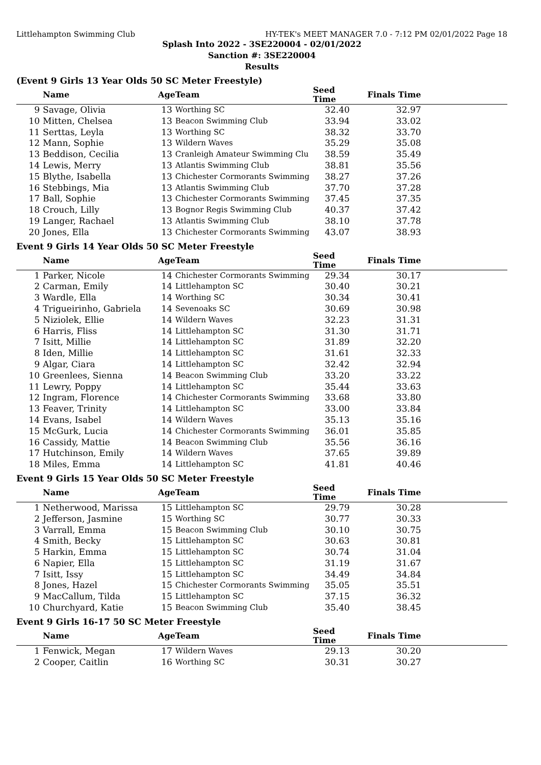Littlehampton Swimming Club HY-TEK's MEET MANAGER 7.0 - 7:12 PM 02/01/2022 Page 18
Splash Into 2022 - 3SE220004 - 02/01/2022
Sanction #: 3SE220004
Results
(Event 9 Girls 13 Year Olds 50 SC Meter Freestyle)
| | Name | Age | Team | Seed Time | Finals Time | |
| --- | --- | --- | --- | --- | --- | --- |
| 9 | Savage, Olivia | 13 | Worthing SC | 32.40 | 32.97 | |
| 10 | Mitten, Chelsea | 13 | Beacon Swimming Club | 33.94 | 33.02 | |
| 11 | Serttas, Leyla | 13 | Worthing SC | 38.32 | 33.70 | |
| 12 | Mann, Sophie | 13 | Wildern Waves | 35.29 | 35.08 | |
| 13 | Beddison, Cecilia | 13 | Cranleigh Amateur Swimming Clu | 38.59 | 35.49 | |
| 14 | Lewis, Merry | 13 | Atlantis Swimming Club | 38.81 | 35.56 | |
| 15 | Blythe, Isabella | 13 | Chichester Cormorants Swimming | 38.27 | 37.26 | |
| 16 | Stebbings, Mia | 13 | Atlantis Swimming Club | 37.70 | 37.28 | |
| 17 | Ball, Sophie | 13 | Chichester Cormorants Swimming | 37.45 | 37.35 | |
| 18 | Crouch, Lilly | 13 | Bognor Regis Swimming Club | 40.37 | 37.42 | |
| 19 | Langer, Rachael | 13 | Atlantis Swimming Club | 38.10 | 37.78 | |
| 20 | Jones, Ella | 13 | Chichester Cormorants Swimming | 43.07 | 38.93 | |
Event 9 Girls 14 Year Olds 50 SC Meter Freestyle
| | Name | Age | Team | Seed Time | Finals Time | |
| --- | --- | --- | --- | --- | --- | --- |
| 1 | Parker, Nicole | 14 | Chichester Cormorants Swimming | 29.34 | 30.17 | |
| 2 | Carman, Emily | 14 | Littlehampton SC | 30.40 | 30.21 | |
| 3 | Wardle, Ella | 14 | Worthing SC | 30.34 | 30.41 | |
| 4 | Trigueirinho, Gabriela | 14 | Sevenoaks SC | 30.69 | 30.98 | |
| 5 | Niziolek, Ellie | 14 | Wildern Waves | 32.23 | 31.31 | |
| 6 | Harris, Fliss | 14 | Littlehampton SC | 31.30 | 31.71 | |
| 7 | Isitt, Millie | 14 | Littlehampton SC | 31.89 | 32.20 | |
| 8 | Iden, Millie | 14 | Littlehampton SC | 31.61 | 32.33 | |
| 9 | Algar, Ciara | 14 | Littlehampton SC | 32.42 | 32.94 | |
| 10 | Greenlees, Sienna | 14 | Beacon Swimming Club | 33.20 | 33.22 | |
| 11 | Lewry, Poppy | 14 | Littlehampton SC | 35.44 | 33.63 | |
| 12 | Ingram, Florence | 14 | Chichester Cormorants Swimming | 33.68 | 33.80 | |
| 13 | Feaver, Trinity | 14 | Littlehampton SC | 33.00 | 33.84 | |
| 14 | Evans, Isabel | 14 | Wildern Waves | 35.13 | 35.16 | |
| 15 | McGurk, Lucia | 14 | Chichester Cormorants Swimming | 36.01 | 35.85 | |
| 16 | Cassidy, Mattie | 14 | Beacon Swimming Club | 35.56 | 36.16 | |
| 17 | Hutchinson, Emily | 14 | Wildern Waves | 37.65 | 39.89 | |
| 18 | Miles, Emma | 14 | Littlehampton SC | 41.81 | 40.46 | |
Event 9 Girls 15 Year Olds 50 SC Meter Freestyle
| | Name | Age | Team | Seed Time | Finals Time | |
| --- | --- | --- | --- | --- | --- | --- |
| 1 | Netherwood, Marissa | 15 | Littlehampton SC | 29.79 | 30.28 | |
| 2 | Jefferson, Jasmine | 15 | Worthing SC | 30.77 | 30.33 | |
| 3 | Varrall, Emma | 15 | Beacon Swimming Club | 30.10 | 30.75 | |
| 4 | Smith, Becky | 15 | Littlehampton SC | 30.63 | 30.81 | |
| 5 | Harkin, Emma | 15 | Littlehampton SC | 30.74 | 31.04 | |
| 6 | Napier, Ella | 15 | Littlehampton SC | 31.19 | 31.67 | |
| 7 | Isitt, Issy | 15 | Littlehampton SC | 34.49 | 34.84 | |
| 8 | Jones, Hazel | 15 | Chichester Cormorants Swimming | 35.05 | 35.51 | |
| 9 | MacCallum, Tilda | 15 | Littlehampton SC | 37.15 | 36.32 | |
| 10 | Churchyard, Katie | 15 | Beacon Swimming Club | 35.40 | 38.45 | |
Event 9 Girls 16-17 50 SC Meter Freestyle
| | Name | Age | Team | Seed Time | Finals Time | |
| --- | --- | --- | --- | --- | --- | --- |
| 1 | Fenwick, Megan | 17 | Wildern Waves | 29.13 | 30.20 | |
| 2 | Cooper, Caitlin | 16 | Worthing SC | 30.31 | 30.27 | |